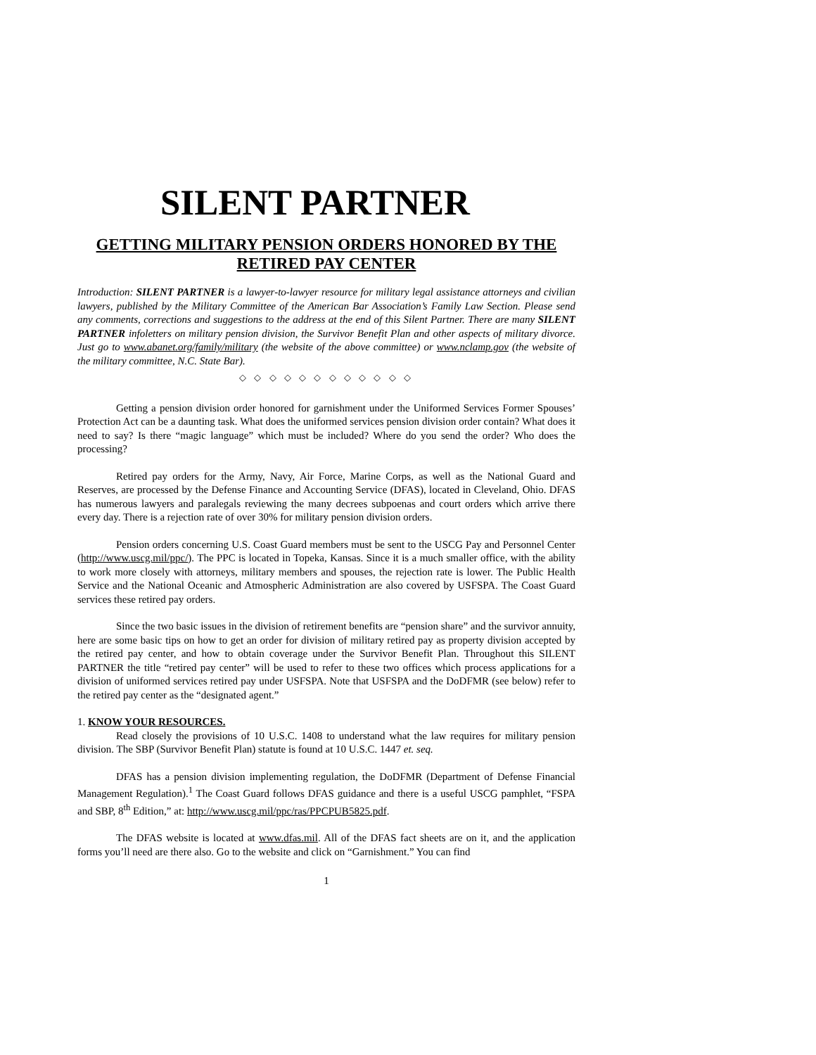SILENT PARTNER
GETTING MILITARY PENSION ORDERS HONORED BY THE
RETIRED PAY CENTER
Introduction: SILENT PARTNER is a lawyer-to-lawyer resource for military legal assistance attorneys and civilian lawyers, published by the Military Committee of the American Bar Association’s Family Law Section. Please send any comments, corrections and suggestions to the address at the end of this Silent Partner. There are many SILENT PARTNER infoletters on military pension division, the Survivor Benefit Plan and other aspects of military divorce. Just go to www.abanet.org/family/military (the website of the above committee) or www.nclamp.gov (the website of the military committee, N.C. State Bar).
◇ ◇ ◇ ◇ ◇ ◇ ◇ ◇ ◇ ◇ ◇ ◇
Getting a pension division order honored for garnishment under the Uniformed Services Former Spouses’ Protection Act can be a daunting task. What does the uniformed services pension division order contain? What does it need to say? Is there “magic language” which must be included? Where do you send the order? Who does the processing?
Retired pay orders for the Army, Navy, Air Force, Marine Corps, as well as the National Guard and Reserves, are processed by the Defense Finance and Accounting Service (DFAS), located in Cleveland, Ohio. DFAS has numerous lawyers and paralegals reviewing the many decrees subpoenas and court orders which arrive there every day. There is a rejection rate of over 30% for military pension division orders.
Pension orders concerning U.S. Coast Guard members must be sent to the USCG Pay and Personnel Center (http://www.uscg.mil/ppc/). The PPC is located in Topeka, Kansas. Since it is a much smaller office, with the ability to work more closely with attorneys, military members and spouses, the rejection rate is lower. The Public Health Service and the National Oceanic and Atmospheric Administration are also covered by USFSPA. The Coast Guard services these retired pay orders.
Since the two basic issues in the division of retirement benefits are “pension share” and the survivor annuity, here are some basic tips on how to get an order for division of military retired pay as property division accepted by the retired pay center, and how to obtain coverage under the Survivor Benefit Plan. Throughout this SILENT PARTNER the title “retired pay center” will be used to refer to these two offices which process applications for a division of uniformed services retired pay under USFSPA. Note that USFSPA and the DoDFMR (see below) refer to the retired pay center as the “designated agent.”
1. KNOW YOUR RESOURCES.
Read closely the provisions of 10 U.S.C. 1408 to understand what the law requires for military pension division. The SBP (Survivor Benefit Plan) statute is found at 10 U.S.C. 1447 et. seq.
DFAS has a pension division implementing regulation, the DoDFMR (Department of Defense Financial Management Regulation).<sup>1</sup> The Coast Guard follows DFAS guidance and there is a useful USCG pamphlet, “FSPA and SBP, 8<sup>th</sup> Edition,” at: http://www.uscg.mil/ppc/ras/PPCPUB5825.pdf.
The DFAS website is located at www.dfas.mil. All of the DFAS fact sheets are on it, and the application forms you’ll need are there also. Go to the website and click on “Garnishment.” You can find
1